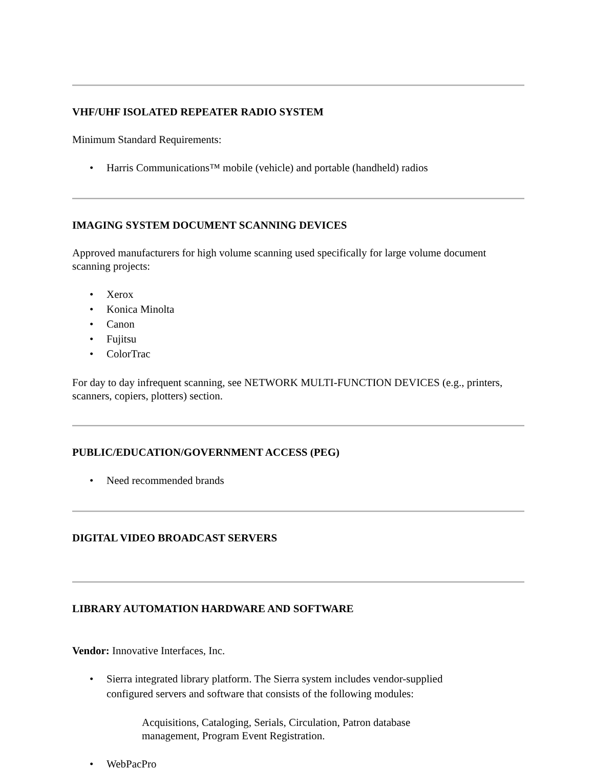VHF/UHF ISOLATED REPEATER RADIO SYSTEM
Minimum Standard Requirements:
• Harris Communications™ mobile (vehicle) and portable (handheld) radios
IMAGING SYSTEM DOCUMENT SCANNING DEVICES
Approved manufacturers for high volume scanning used specifically for large volume document scanning projects:
• Xerox
• Konica Minolta
• Canon
• Fujitsu
• ColorTrac
For day to day infrequent scanning, see NETWORK MULTI-FUNCTION DEVICES (e.g., printers, scanners, copiers, plotters) section.
PUBLIC/EDUCATION/GOVERNMENT ACCESS (PEG)
• Need recommended brands
DIGITAL VIDEO BROADCAST SERVERS
LIBRARY AUTOMATION HARDWARE AND SOFTWARE
Vendor: Innovative Interfaces, Inc.
• Sierra integrated library platform. The Sierra system includes vendor-supplied configured servers and software that consists of the following modules:
Acquisitions, Cataloging, Serials, Circulation, Patron database management, Program Event Registration.
• WebPacPro